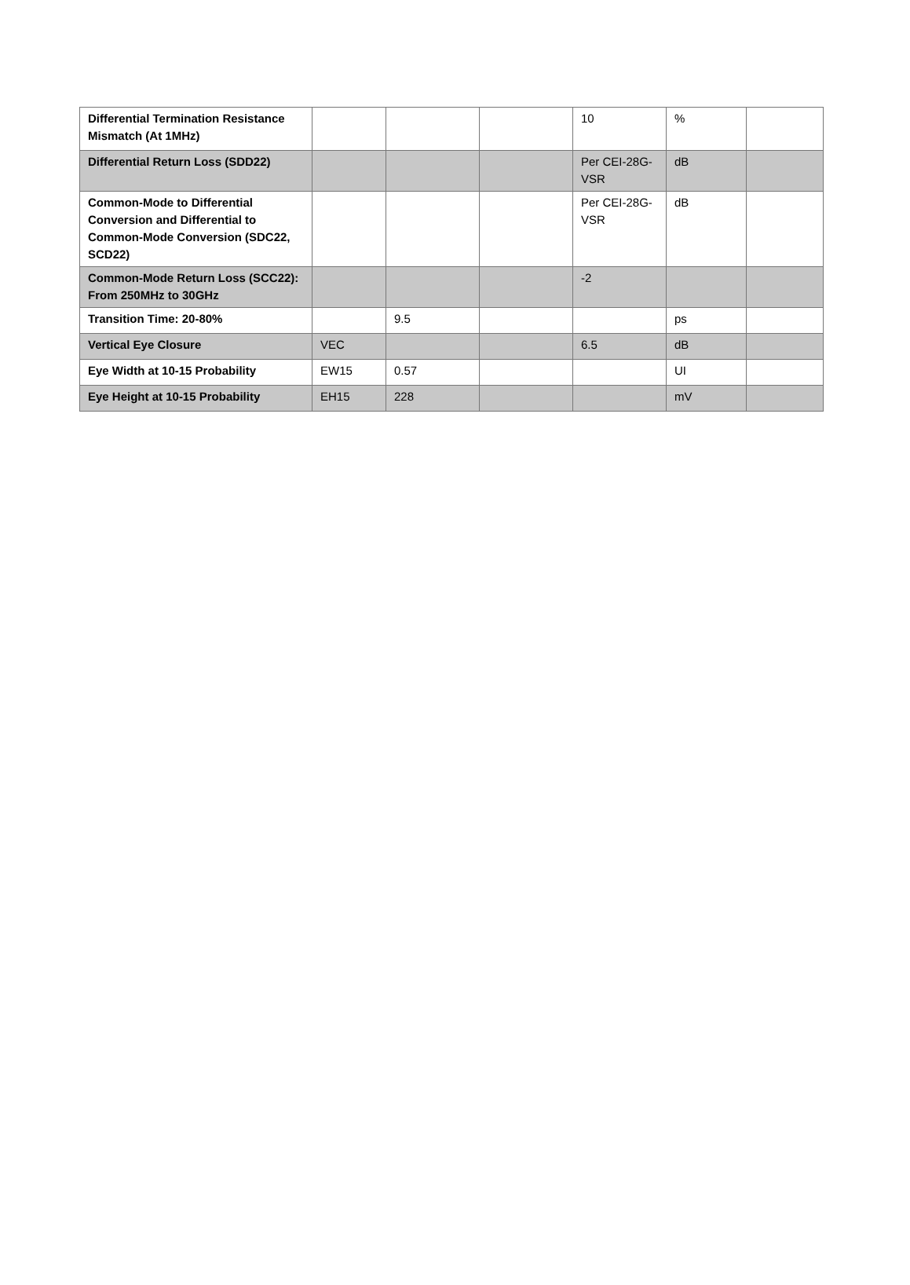| Differential Termination Resistance Mismatch (At 1MHz) | | | | 10 | % | |
| Differential Return Loss (SDD22) | | | | Per CEI-28G-VSR | dB | |
| Common-Mode to Differential Conversion and Differential to Common-Mode Conversion (SDC22, SCD22) | | | | Per CEI-28G-VSR | dB | |
| Common-Mode Return Loss (SCC22): From 250MHz to 30GHz | | | | -2 | | |
| Transition Time: 20-80% | | 9.5 | | | ps | |
| Vertical Eye Closure | VEC | | | 6.5 | dB | |
| Eye Width at 10-15 Probability | EW15 | 0.57 | | | UI | |
| Eye Height at 10-15 Probability | EH15 | 228 | | | mV | |